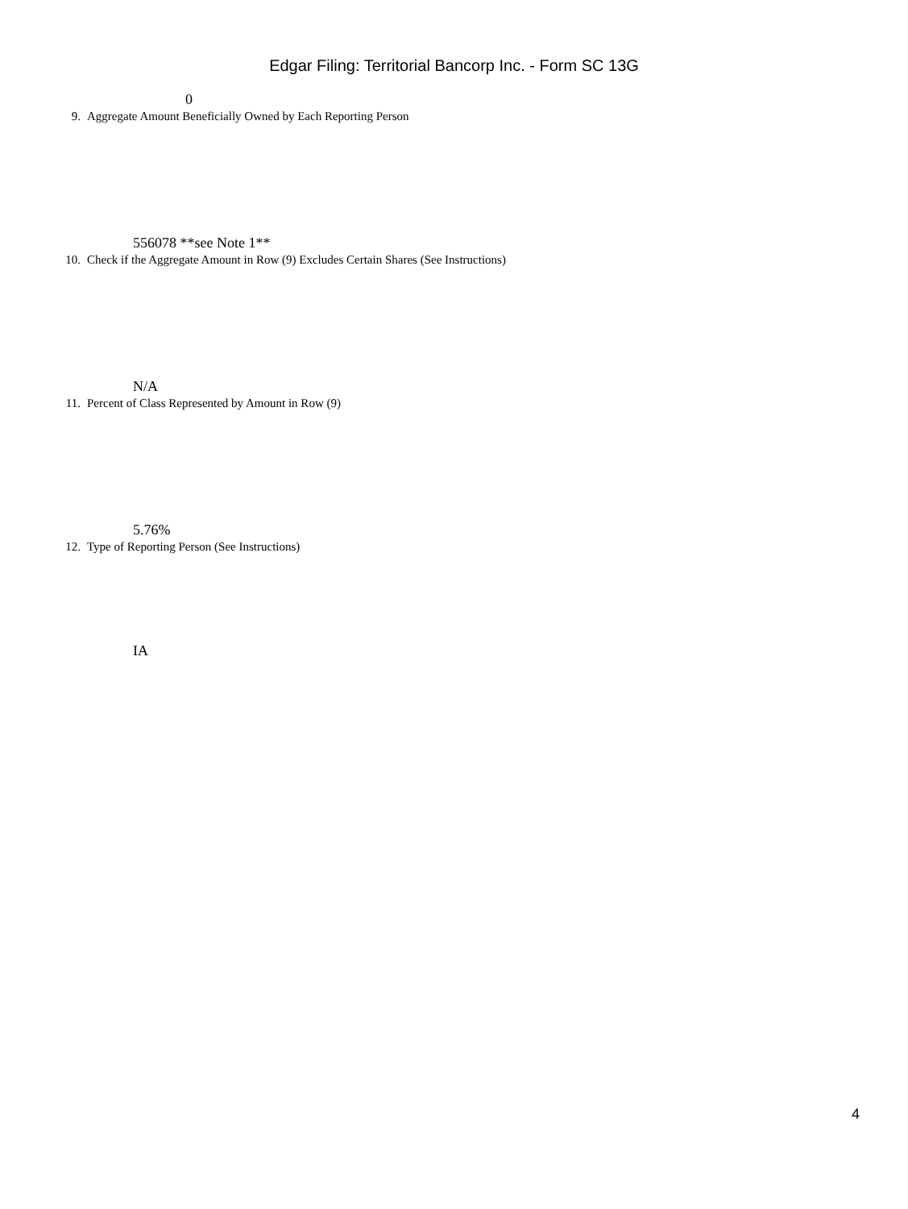Edgar Filing: Territorial Bancorp Inc. - Form SC 13G
0
9. Aggregate Amount Beneficially Owned by Each Reporting Person
556078 **see Note 1**
10. Check if the Aggregate Amount in Row (9) Excludes Certain Shares (See Instructions)
N/A
11. Percent of Class Represented by Amount in Row (9)
5.76%
12. Type of Reporting Person (See Instructions)
IA
4